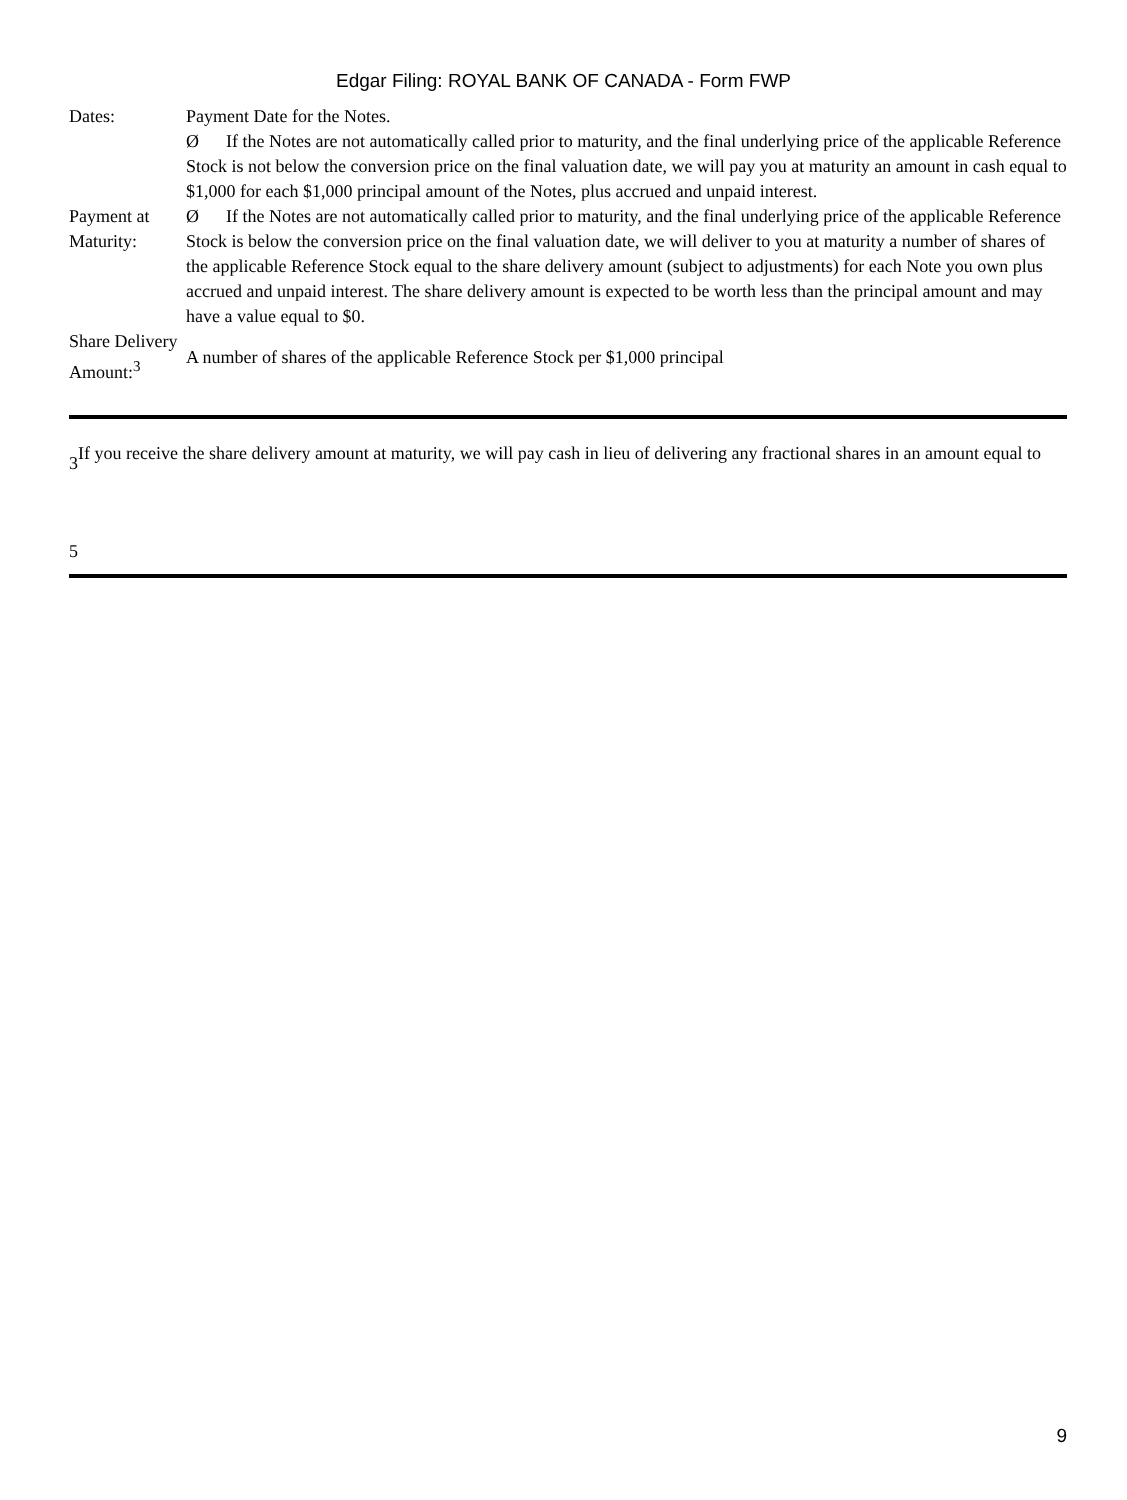Edgar Filing: ROYAL BANK OF CANADA - Form FWP
| Dates: | Payment Date for the Notes. |
| Payment at Maturity: | Ø If the Notes are not automatically called prior to maturity, and the final underlying price of the applicable Reference Stock is not below the conversion price on the final valuation date, we will pay you at maturity an amount in cash equal to $1,000 for each $1,000 principal amount of the Notes, plus accrued and unpaid interest. Ø If the Notes are not automatically called prior to maturity, and the final underlying price of the applicable Reference Stock is below the conversion price on the final valuation date, we will deliver to you at maturity a number of shares of the applicable Reference Stock equal to the share delivery amount (subject to adjustments) for each Note you own plus accrued and unpaid interest. The share delivery amount is expected to be worth less than the principal amount and may have a value equal to $0. |
| Share Delivery Amount:<sup>3</sup> | A number of shares of the applicable Reference Stock per $1,000 principal |
3 If you receive the share delivery amount at maturity, we will pay cash in lieu of delivering any fractional shares in an amount equal to
5
9